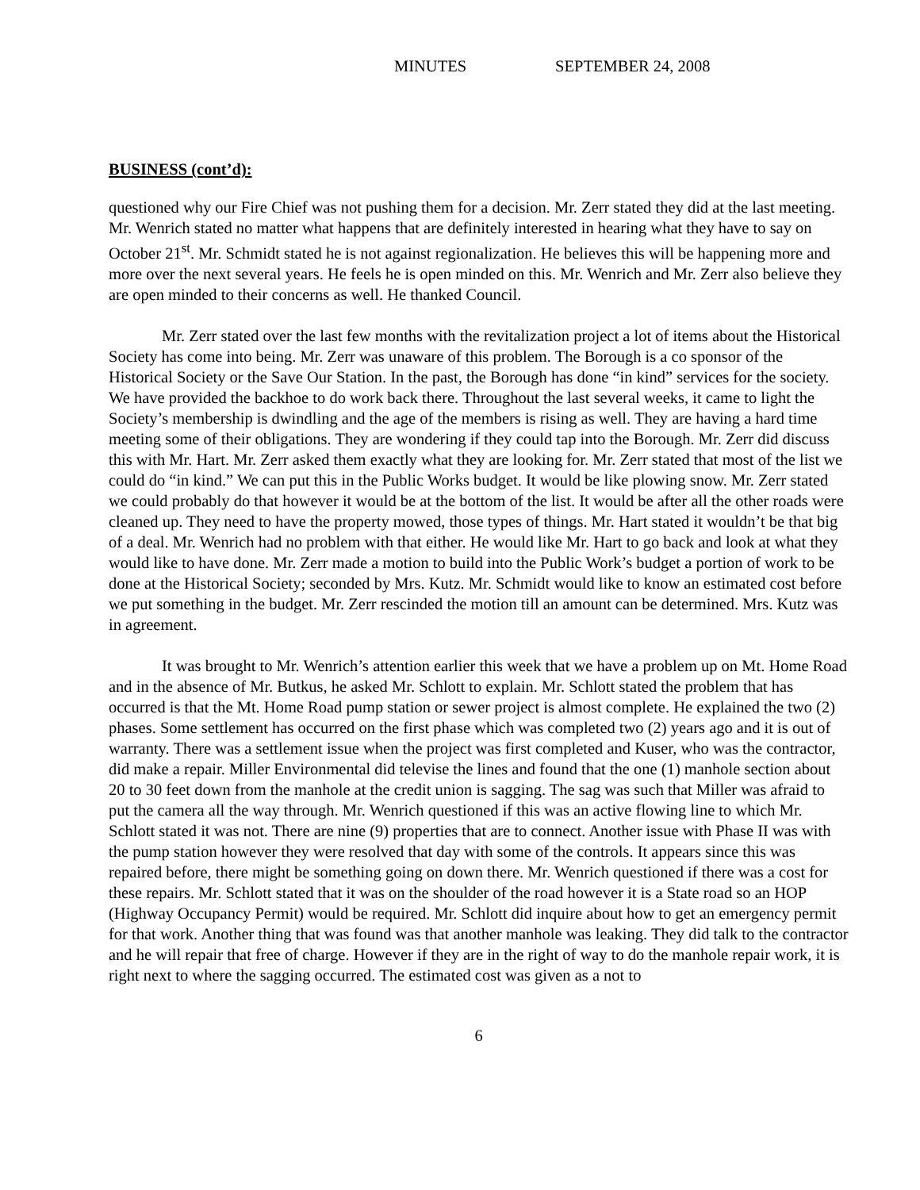MINUTES SEPTEMBER 24, 2008
BUSINESS (cont’d):
questioned why our Fire Chief was not pushing them for a decision. Mr. Zerr stated they did at the last meeting. Mr. Wenrich stated no matter what happens that are definitely interested in hearing what they have to say on October 21<sup>st</sup>. Mr. Schmidt stated he is not against regionalization. He believes this will be happening more and more over the next several years. He feels he is open minded on this. Mr. Wenrich and Mr. Zerr also believe they are open minded to their concerns as well. He thanked Council.
Mr. Zerr stated over the last few months with the revitalization project a lot of items about the Historical Society has come into being. Mr. Zerr was unaware of this problem. The Borough is a co sponsor of the Historical Society or the Save Our Station. In the past, the Borough has done “in kind” services for the society. We have provided the backhoe to do work back there. Throughout the last several weeks, it came to light the Society’s membership is dwindling and the age of the members is rising as well. They are having a hard time meeting some of their obligations. They are wondering if they could tap into the Borough. Mr. Zerr did discuss this with Mr. Hart. Mr. Zerr asked them exactly what they are looking for. Mr. Zerr stated that most of the list we could do “in kind.” We can put this in the Public Works budget. It would be like plowing snow. Mr. Zerr stated we could probably do that however it would be at the bottom of the list. It would be after all the other roads were cleaned up. They need to have the property mowed, those types of things. Mr. Hart stated it wouldn’t be that big of a deal. Mr. Wenrich had no problem with that either. He would like Mr. Hart to go back and look at what they would like to have done. Mr. Zerr made a motion to build into the Public Work’s budget a portion of work to be done at the Historical Society; seconded by Mrs. Kutz. Mr. Schmidt would like to know an estimated cost before we put something in the budget. Mr. Zerr rescinded the motion till an amount can be determined. Mrs. Kutz was in agreement.
It was brought to Mr. Wenrich’s attention earlier this week that we have a problem up on Mt. Home Road and in the absence of Mr. Butkus, he asked Mr. Schlott to explain. Mr. Schlott stated the problem that has occurred is that the Mt. Home Road pump station or sewer project is almost complete. He explained the two (2) phases. Some settlement has occurred on the first phase which was completed two (2) years ago and it is out of warranty. There was a settlement issue when the project was first completed and Kuser, who was the contractor, did make a repair. Miller Environmental did televise the lines and found that the one (1) manhole section about 20 to 30 feet down from the manhole at the credit union is sagging. The sag was such that Miller was afraid to put the camera all the way through. Mr. Wenrich questioned if this was an active flowing line to which Mr. Schlott stated it was not. There are nine (9) properties that are to connect. Another issue with Phase II was with the pump station however they were resolved that day with some of the controls. It appears since this was repaired before, there might be something going on down there. Mr. Wenrich questioned if there was a cost for these repairs. Mr. Schlott stated that it was on the shoulder of the road however it is a State road so an HOP (Highway Occupancy Permit) would be required. Mr. Schlott did inquire about how to get an emergency permit for that work. Another thing that was found was that another manhole was leaking. They did talk to the contractor and he will repair that free of charge. However if they are in the right of way to do the manhole repair work, it is right next to where the sagging occurred. The estimated cost was given as a not to
6